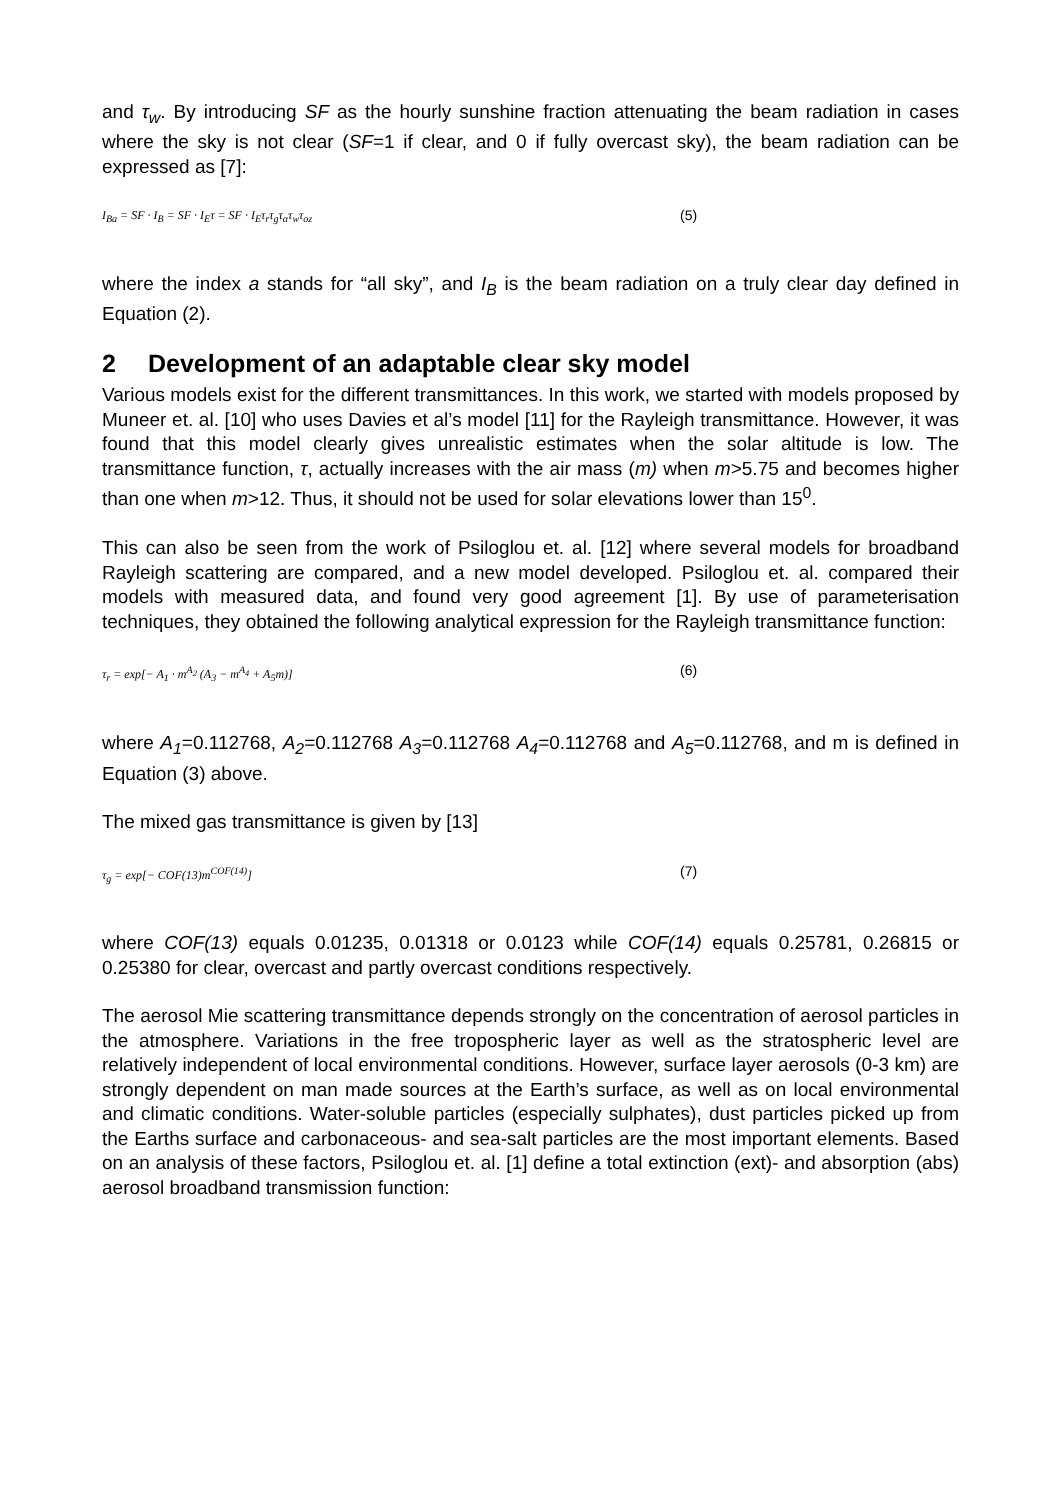and τ<sub>w</sub>. By introducing SF as the hourly sunshine fraction attenuating the beam radiation in cases where the sky is not clear (SF=1 if clear, and 0 if fully overcast sky), the beam radiation can be expressed as [7]:
I<sub>Ba</sub> = SF · I<sub>B</sub> = SF · I<sub>E</sub>τ = SF · I<sub>E</sub>τ<sub>r</sub>τ<sub>g</sub>τ<sub>α</sub>τ<sub>w</sub>τ<sub>oz</sub>
(5)
where the index a stands for “all sky”, and I<sub>B</sub> is the beam radiation on a truly clear day defined in Equation (2).
2 Development of an adaptable clear sky model
Various models exist for the different transmittances. In this work, we started with models proposed by Muneer et. al. [10] who uses Davies et al’s model [11] for the Rayleigh transmittance. However, it was found that this model clearly gives unrealistic estimates when the solar altitude is low. The transmittance function, τ, actually increases with the air mass (m) when m>5.75 and becomes higher than one when m>12. Thus, it should not be used for solar elevations lower than 15<sup>0</sup>.
This can also be seen from the work of Psiloglou et. al. [12] where several models for broadband Rayleigh scattering are compared, and a new model developed. Psiloglou et. al. compared their models with measured data, and found very good agreement [1]. By use of parameterisation techniques, they obtained the following analytical expression for the Rayleigh transmittance function:
τ<sub>r</sub> = exp[− A<sub>1</sub> · m<sup>A<sub>2</sub></sup> (A<sub>3</sub> − m<sup>A<sub>4</sub></sup> + A<sub>5</sub>m)]
(6)
where A<sub>1</sub>=0.112768, A<sub>2</sub>=0.112768 A<sub>3</sub>=0.112768 A<sub>4</sub>=0.112768 and A<sub>5</sub>=0.112768, and m is defined in Equation (3) above.
The mixed gas transmittance is given by [13]
τ<sub>g</sub> = exp[− COF(13)m<sup>COF(14)</sup>]
(7)
where COF(13) equals 0.01235, 0.01318 or 0.0123 while COF(14) equals 0.25781, 0.26815 or 0.25380 for clear, overcast and partly overcast conditions respectively.
The aerosol Mie scattering transmittance depends strongly on the concentration of aerosol particles in the atmosphere. Variations in the free tropospheric layer as well as the stratospheric level are relatively independent of local environmental conditions. However, surface layer aerosols (0-3 km) are strongly dependent on man made sources at the Earth’s surface, as well as on local environmental and climatic conditions. Water-soluble particles (especially sulphates), dust particles picked up from the Earths surface and carbonaceous- and sea-salt particles are the most important elements. Based on an analysis of these factors, Psiloglou et. al. [1] define a total extinction (ext)- and absorption (abs) aerosol broadband transmission function: